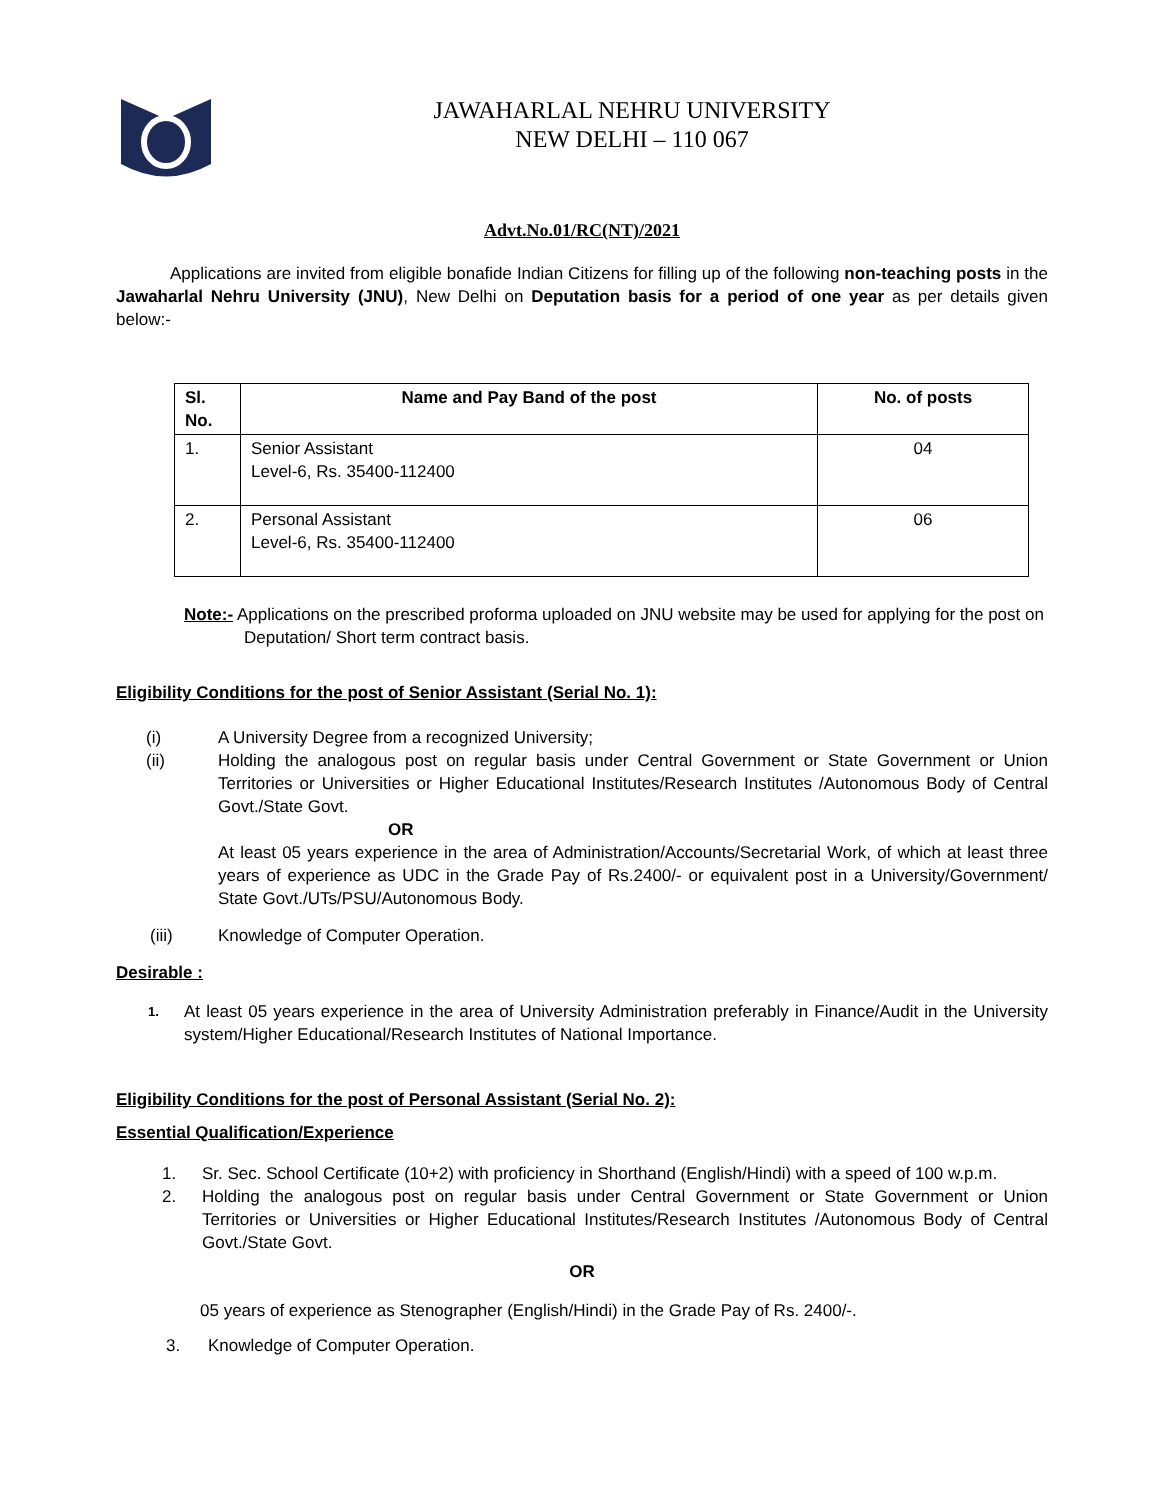JAWAHARLAL NEHRU UNIVERSITY
NEW DELHI – 110 067
Advt.No.01/RC(NT)/2021
Applications are invited from eligible bonafide Indian Citizens for filling up of the following non-teaching posts in the Jawaharlal Nehru University (JNU), New Delhi on Deputation basis for a period of one year as per details given below:-
| Sl. No. | Name and Pay Band of the post | No. of posts |
| --- | --- | --- |
| 1. | Senior Assistant Level-6, Rs. 35400-112400 | 04 |
| 2. | Personal Assistant Level-6, Rs. 35400-112400 | 06 |
Note:- Applications on the prescribed proforma uploaded on JNU website may be used for applying for the post on Deputation/ Short term contract basis.
Eligibility Conditions for the post of Senior Assistant (Serial No. 1):
(i) A University Degree from a recognized University;
(ii) Holding the analogous post on regular basis under Central Government or State Government or Union Territories or Universities or Higher Educational Institutes/Research Institutes /Autonomous Body of Central Govt./State Govt.
OR
At least 05 years experience in the area of Administration/Accounts/Secretarial Work, of which at least three years of experience as UDC in the Grade Pay of Rs.2400/- or equivalent post in a University/Government/ State Govt./UTs/PSU/Autonomous Body.
(iii) Knowledge of Computer Operation.
Desirable :
1.
At least 05 years experience in the area of University Administration preferably in Finance/Audit in the University system/Higher Educational/Research Institutes of National Importance.
Eligibility Conditions for the post of Personal Assistant (Serial No. 2):
Essential Qualification/Experience
1. Sr. Sec. School Certificate (10+2) with proficiency in Shorthand (English/Hindi) with a speed of 100 w.p.m.
2. Holding the analogous post on regular basis under Central Government or State Government or Union Territories or Universities or Higher Educational Institutes/Research Institutes /Autonomous Body of Central Govt./State Govt.
OR
05 years of experience as Stenographer (English/Hindi) in the Grade Pay of Rs. 2400/-.
3. Knowledge of Computer Operation.